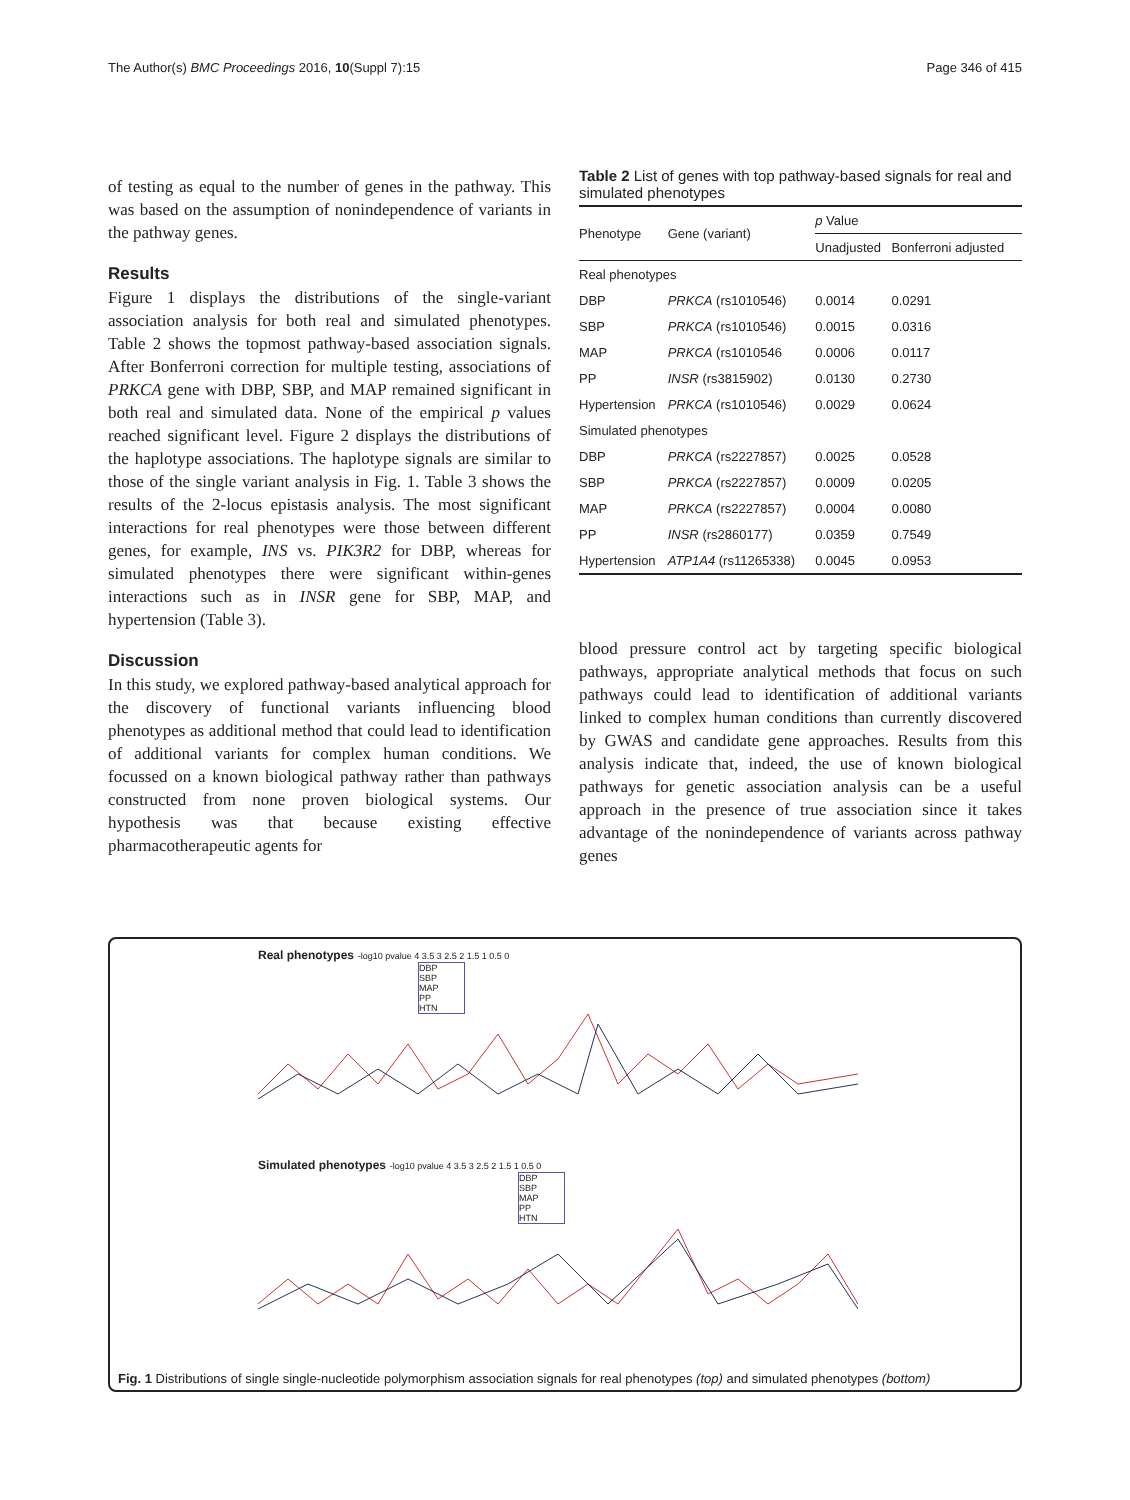The Author(s) BMC Proceedings 2016, 10(Suppl 7):15 Page 346 of 415
of testing as equal to the number of genes in the pathway. This was based on the assumption of nonindependence of variants in the pathway genes.
Results
Figure 1 displays the distributions of the single-variant association analysis for both real and simulated phenotypes. Table 2 shows the topmost pathway-based association signals. After Bonferroni correction for multiple testing, associations of PRKCA gene with DBP, SBP, and MAP remained significant in both real and simulated data. None of the empirical p values reached significant level. Figure 2 displays the distributions of the haplotype associations. The haplotype signals are similar to those of the single variant analysis in Fig. 1. Table 3 shows the results of the 2-locus epistasis analysis. The most significant interactions for real phenotypes were those between different genes, for example, INS vs. PIK3R2 for DBP, whereas for simulated phenotypes there were significant within-genes interactions such as in INSR gene for SBP, MAP, and hypertension (Table 3).
Discussion
In this study, we explored pathway-based analytical approach for the discovery of functional variants influencing blood phenotypes as additional method that could lead to identification of additional variants for complex human conditions. We focussed on a known biological pathway rather than pathways constructed from none proven biological systems. Our hypothesis was that because existing effective pharmacotherapeutic agents for
Table 2 List of genes with top pathway-based signals for real and simulated phenotypes
| Phenotype | Gene (variant) | p Value | |
| --- | --- | --- | --- |
| | | Unadjusted | Bonferroni adjusted |
| Real phenotypes | | | |
| DBP | PRKCA (rs1010546) | 0.0014 | 0.0291 |
| SBP | PRKCA (rs1010546) | 0.0015 | 0.0316 |
| MAP | PRKCA (rs1010546 | 0.0006 | 0.0117 |
| PP | INSR (rs3815902) | 0.0130 | 0.2730 |
| Hypertension | PRKCA (rs1010546) | 0.0029 | 0.0624 |
| Simulated phenotypes | | | |
| DBP | PRKCA (rs2227857) | 0.0025 | 0.0528 |
| SBP | PRKCA (rs2227857) | 0.0009 | 0.0205 |
| MAP | PRKCA (rs2227857) | 0.0004 | 0.0080 |
| PP | INSR (rs2860177) | 0.0359 | 0.7549 |
| Hypertension | ATP1A4 (rs11265338) | 0.0045 | 0.0953 |
blood pressure control act by targeting specific biological pathways, appropriate analytical methods that focus on such pathways could lead to identification of additional variants linked to complex human conditions than currently discovered by GWAS and candidate gene approaches. Results from this analysis indicate that, indeed, the use of known biological pathways for genetic association analysis can be a useful approach in the presence of true association since it takes advantage of the nonindependence of variants across pathway genes
Real phenotypes -log10 pvalue 4 3.5 3 2.5 2 1.5 1 0.5 0
DBP
SBP
MAP
PP
HTN
Simulated phenotypes -log10 pvalue 4 3.5 3 2.5 2 1.5 1 0.5 0
DBP
SBP
MAP
PP
HTN
Fig. 1 Distributions of single single-nucleotide polymorphism association signals for real phenotypes (top) and simulated phenotypes (bottom)